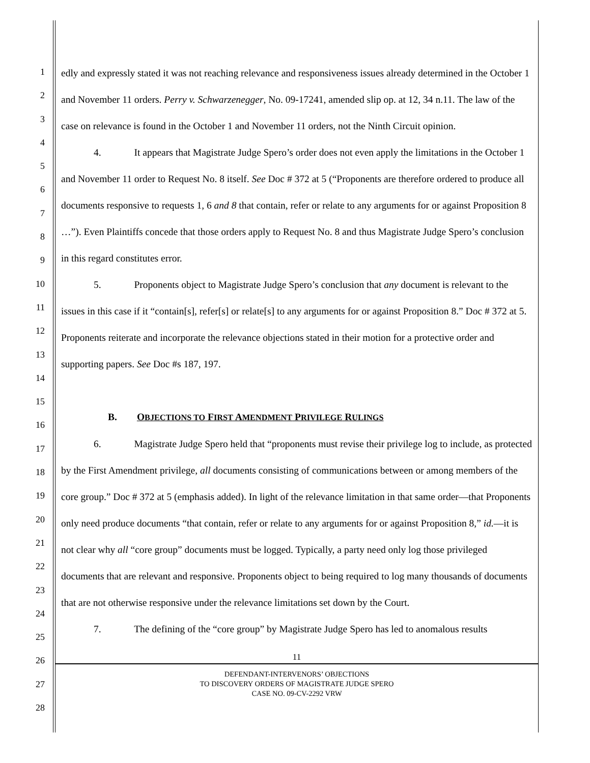1
2
3
4
5
6
7
8
9
10
11
12
13
14
15
16
17
18
19
20
21
22
23
24
25
26
27
28
edly and expressly stated it was not reaching relevance and responsiveness issues already determined in the October 1 and November 11 orders. Perry v. Schwarzenegger, No. 09-17241, amended slip op. at 12, 34 n.11. The law of the case on relevance is found in the October 1 and November 11 orders, not the Ninth Circuit opinion.
4. It appears that Magistrate Judge Spero’s order does not even apply the limitations in the October 1 and November 11 order to Request No. 8 itself. See Doc # 372 at 5 (“Proponents are therefore ordered to produce all documents responsive to requests 1, 6 and 8 that contain, refer or relate to any arguments for or against Proposition 8 …”). Even Plaintiffs concede that those orders apply to Request No. 8 and thus Magistrate Judge Spero’s conclusion in this regard constitutes error.
5. Proponents object to Magistrate Judge Spero’s conclusion that any document is relevant to the issues in this case if it “contain[s], refer[s] or relate[s] to any arguments for or against Proposition 8.” Doc # 372 at 5. Proponents reiterate and incorporate the relevance objections stated in their motion for a protective order and supporting papers. See Doc #s 187, 197.
B. OBJECTIONS TO FIRST AMENDMENT PRIVILEGE RULINGS
6. Magistrate Judge Spero held that “proponents must revise their privilege log to include, as protected by the First Amendment privilege, all documents consisting of communications between or among members of the core group.” Doc # 372 at 5 (emphasis added). In light of the relevance limitation in that same order—that Proponents only need produce documents “that contain, refer or relate to any arguments for or against Proposition 8,” id.—it is not clear why all “core group” documents must be logged. Typically, a party need only log those privileged documents that are relevant and responsive. Proponents object to being required to log many thousands of documents that are not otherwise responsive under the relevance limitations set down by the Court.
7. The defining of the “core group” by Magistrate Judge Spero has led to anomalous results
11
DEFENDANT-INTERVENORS’ OBJECTIONS
TO DISCOVERY ORDERS OF MAGISTRATE JUDGE SPERO
CASE NO. 09-CV-2292 VRW